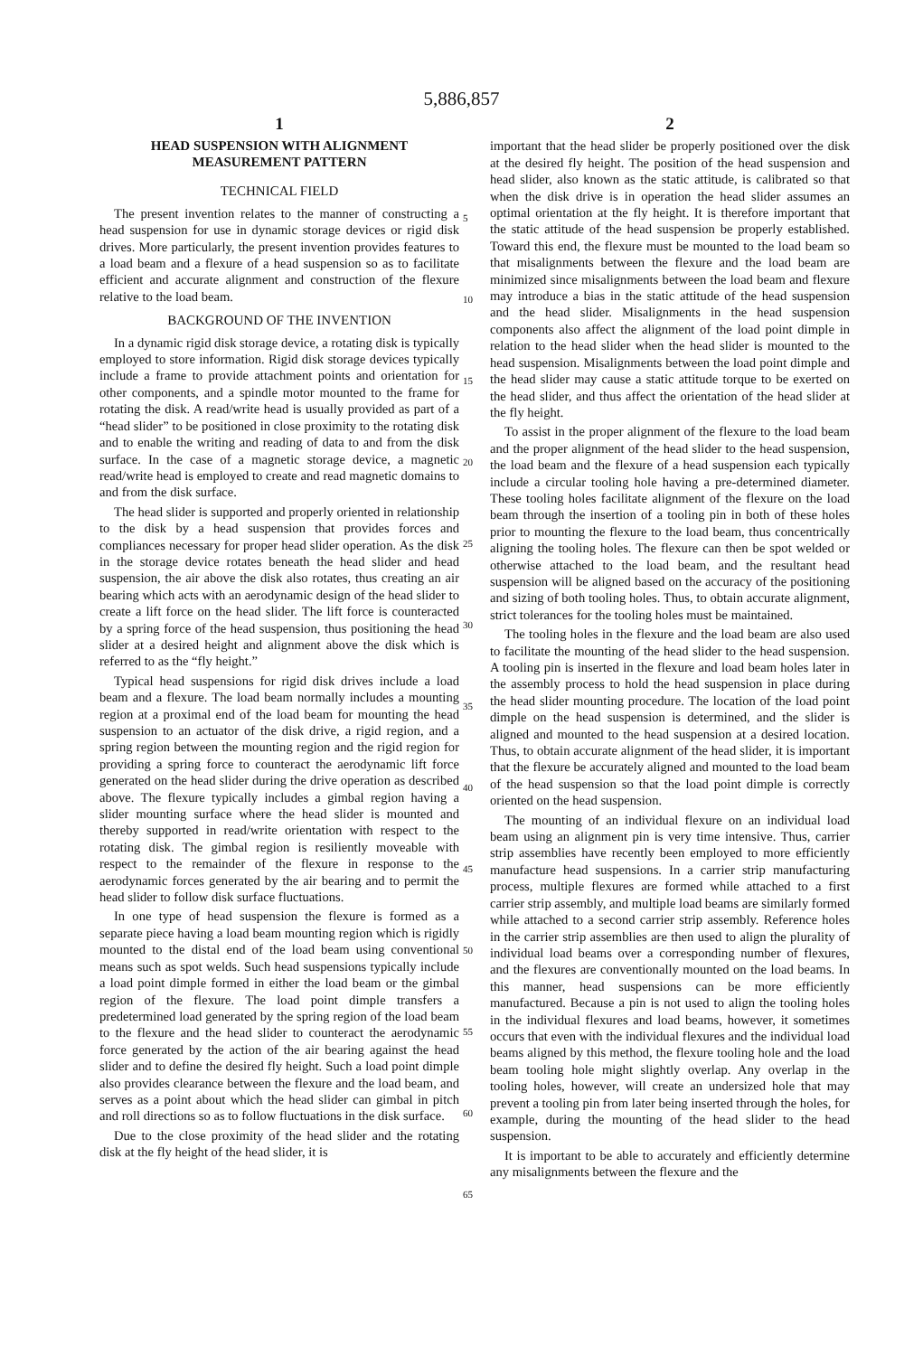5,886,857
1
HEAD SUSPENSION WITH ALIGNMENT MEASUREMENT PATTERN
TECHNICAL FIELD
The present invention relates to the manner of constructing a head suspension for use in dynamic storage devices or rigid disk drives. More particularly, the present invention provides features to a load beam and a flexure of a head suspension so as to facilitate efficient and accurate alignment and construction of the flexure relative to the load beam.
BACKGROUND OF THE INVENTION
In a dynamic rigid disk storage device, a rotating disk is typically employed to store information. Rigid disk storage devices typically include a frame to provide attachment points and orientation for other components, and a spindle motor mounted to the frame for rotating the disk. A read/write head is usually provided as part of a “head slider” to be positioned in close proximity to the rotating disk and to enable the writing and reading of data to and from the disk surface. In the case of a magnetic storage device, a magnetic read/write head is employed to create and read magnetic domains to and from the disk surface.
The head slider is supported and properly oriented in relationship to the disk by a head suspension that provides forces and compliances necessary for proper head slider operation. As the disk in the storage device rotates beneath the head slider and head suspension, the air above the disk also rotates, thus creating an air bearing which acts with an aerodynamic design of the head slider to create a lift force on the head slider. The lift force is counteracted by a spring force of the head suspension, thus positioning the head slider at a desired height and alignment above the disk which is referred to as the “fly height.”
Typical head suspensions for rigid disk drives include a load beam and a flexure. The load beam normally includes a mounting region at a proximal end of the load beam for mounting the head suspension to an actuator of the disk drive, a rigid region, and a spring region between the mounting region and the rigid region for providing a spring force to counteract the aerodynamic lift force generated on the head slider during the drive operation as described above. The flexure typically includes a gimbal region having a slider mounting surface where the head slider is mounted and thereby supported in read/write orientation with respect to the rotating disk. The gimbal region is resiliently moveable with respect to the remainder of the flexure in response to the aerodynamic forces generated by the air bearing and to permit the head slider to follow disk surface fluctuations.
In one type of head suspension the flexure is formed as a separate piece having a load beam mounting region which is rigidly mounted to the distal end of the load beam using conventional means such as spot welds. Such head suspensions typically include a load point dimple formed in either the load beam or the gimbal region of the flexure. The load point dimple transfers a predetermined load generated by the spring region of the load beam to the flexure and the head slider to counteract the aerodynamic force generated by the action of the air bearing against the head slider and to define the desired fly height. Such a load point dimple also provides clearance between the flexure and the load beam, and serves as a point about which the head slider can gimbal in pitch and roll directions so as to follow fluctuations in the disk surface.
Due to the close proximity of the head slider and the rotating disk at the fly height of the head slider, it is
2
important that the head slider be properly positioned over the disk at the desired fly height. The position of the head suspension and head slider, also known as the static attitude, is calibrated so that when the disk drive is in operation the head slider assumes an optimal orientation at the fly height. It is therefore important that the static attitude of the head suspension be properly established. Toward this end, the flexure must be mounted to the load beam so that misalignments between the flexure and the load beam are minimized since misalignments between the load beam and flexure may introduce a bias in the static attitude of the head suspension and the head slider. Misalignments in the head suspension components also affect the alignment of the load point dimple in relation to the head slider when the head slider is mounted to the head suspension. Misalignments between the load point dimple and the head slider may cause a static attitude torque to be exerted on the head slider, and thus affect the orientation of the head slider at the fly height.
To assist in the proper alignment of the flexure to the load beam and the proper alignment of the head slider to the head suspension, the load beam and the flexure of a head suspension each typically include a circular tooling hole having a pre-determined diameter. These tooling holes facilitate alignment of the flexure on the load beam through the insertion of a tooling pin in both of these holes prior to mounting the flexure to the load beam, thus concentrically aligning the tooling holes. The flexure can then be spot welded or otherwise attached to the load beam, and the resultant head suspension will be aligned based on the accuracy of the positioning and sizing of both tooling holes. Thus, to obtain accurate alignment, strict tolerances for the tooling holes must be maintained.
The tooling holes in the flexure and the load beam are also used to facilitate the mounting of the head slider to the head suspension. A tooling pin is inserted in the flexure and load beam holes later in the assembly process to hold the head suspension in place during the head slider mounting procedure. The location of the load point dimple on the head suspension is determined, and the slider is aligned and mounted to the head suspension at a desired location. Thus, to obtain accurate alignment of the head slider, it is important that the flexure be accurately aligned and mounted to the load beam of the head suspension so that the load point dimple is correctly oriented on the head suspension.
The mounting of an individual flexure on an individual load beam using an alignment pin is very time intensive. Thus, carrier strip assemblies have recently been employed to more efficiently manufacture head suspensions. In a carrier strip manufacturing process, multiple flexures are formed while attached to a first carrier strip assembly, and multiple load beams are similarly formed while attached to a second carrier strip assembly. Reference holes in the carrier strip assemblies are then used to align the plurality of individual load beams over a corresponding number of flexures, and the flexures are conventionally mounted on the load beams. In this manner, head suspensions can be more efficiently manufactured. Because a pin is not used to align the tooling holes in the individual flexures and load beams, however, it sometimes occurs that even with the individual flexures and the individual load beams aligned by this method, the flexure tooling hole and the load beam tooling hole might slightly overlap. Any overlap in the tooling holes, however, will create an undersized hole that may prevent a tooling pin from later being inserted through the holes, for example, during the mounting of the head slider to the head suspension.
It is important to be able to accurately and efficiently determine any misalignments between the flexure and the
5
10
15
20
25
30
35
40
45
50
55
60
65